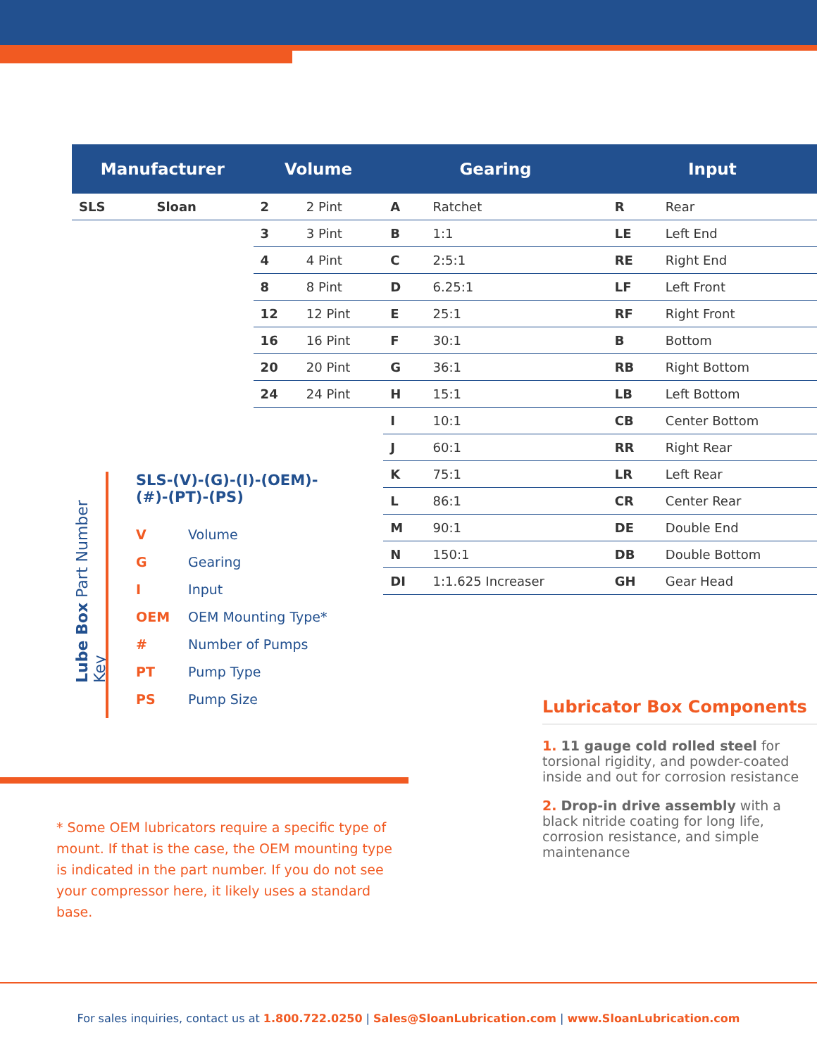| Manufacturer | | Volume | | Gearing | | Input | |
| --- | --- | --- | --- | --- | --- | --- | --- |
| SLS | Sloan | 2 | 2 Pint | A | Ratchet | R | Rear |
| | | 3 | 3 Pint | B | 1:1 | LE | Left End |
| | | 4 | 4 Pint | C | 2:5:1 | RE | Right End |
| | | 8 | 8 Pint | D | 6.25:1 | LF | Left Front |
| | | 12 | 12 Pint | E | 25:1 | RF | Right Front |
| | | 16 | 16 Pint | F | 30:1 | B | Bottom |
| | | 20 | 20 Pint | G | 36:1 | RB | Right Bottom |
| | | 24 | 24 Pint | H | 15:1 | LB | Left Bottom |
| | | | | I | 10:1 | CB | Center Bottom |
| | | | | J | 60:1 | RR | Right Rear |
| | | | | K | 75:1 | LR | Left Rear |
| | | | | L | 86:1 | CR | Center Rear |
| | | | | M | 90:1 | DE | Double End |
| | | | | N | 150:1 | DB | Double Bottom |
| | | | | DI | 1:1.625 Increaser | GH | Gear Head |
Lube Box Part Number Key
SLS-(V)-(G)-(I)-(OEM)-
(#)-(PT)-(PS)
V Volume
G Gearing
I Input
OEM OEM Mounting Type*
# Number of Pumps
PT Pump Type
PS Pump Size
* Some OEM lubricators require a specific type of mount. If that is the case, the OEM mounting type is indicated in the part number. If you do not see your compressor here, it likely uses a standard base.
Lubricator Box Components
1. 11 gauge cold rolled steel for torsional rigidity, and powder-coated inside and out for corrosion resistance
2. Drop-in drive assembly with a black nitride coating for long life, corrosion resistance, and simple maintenance
For sales inquiries, contact us at 1.800.722.0250 | Sales@SloanLubrication.com | www.SloanLubrication.com